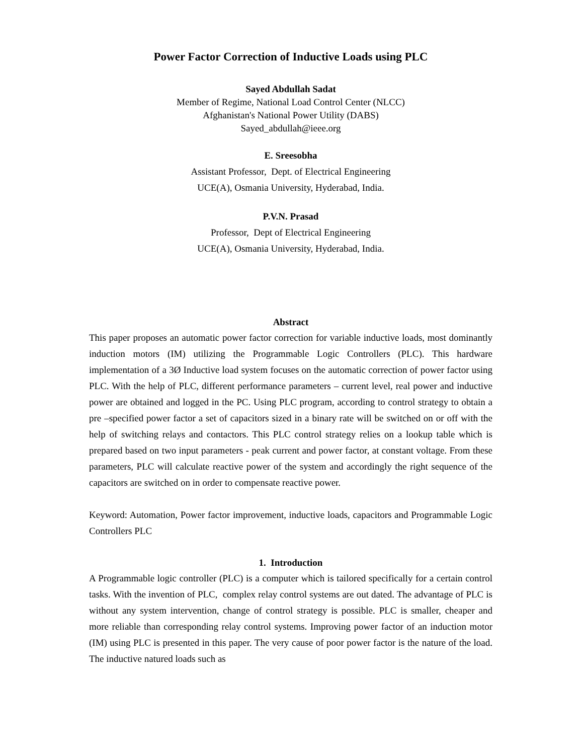Power Factor Correction of Inductive Loads using PLC
Sayed Abdullah Sadat
Member of Regime, National Load Control Center (NLCC)
Afghanistan's National Power Utility (DABS)
Sayed_abdullah@ieee.org
E. Sreesobha
Assistant Professor, Dept. of Electrical Engineering
UCE(A), Osmania University, Hyderabad, India.
P.V.N. Prasad
Professor, Dept of Electrical Engineering
UCE(A), Osmania University, Hyderabad, India.
Abstract
This paper proposes an automatic power factor correction for variable inductive loads, most dominantly induction motors (IM) utilizing the Programmable Logic Controllers (PLC). This hardware implementation of a 3Ø Inductive load system focuses on the automatic correction of power factor using PLC. With the help of PLC, different performance parameters – current level, real power and inductive power are obtained and logged in the PC. Using PLC program, according to control strategy to obtain a pre –specified power factor a set of capacitors sized in a binary rate will be switched on or off with the help of switching relays and contactors. This PLC control strategy relies on a lookup table which is prepared based on two input parameters - peak current and power factor, at constant voltage. From these parameters, PLC will calculate reactive power of the system and accordingly the right sequence of the capacitors are switched on in order to compensate reactive power.
Keyword: Automation, Power factor improvement, inductive loads, capacitors and Programmable Logic Controllers PLC
1. Introduction
A Programmable logic controller (PLC) is a computer which is tailored specifically for a certain control tasks. With the invention of PLC, complex relay control systems are out dated. The advantage of PLC is without any system intervention, change of control strategy is possible. PLC is smaller, cheaper and more reliable than corresponding relay control systems. Improving power factor of an induction motor (IM) using PLC is presented in this paper. The very cause of poor power factor is the nature of the load. The inductive natured loads such as